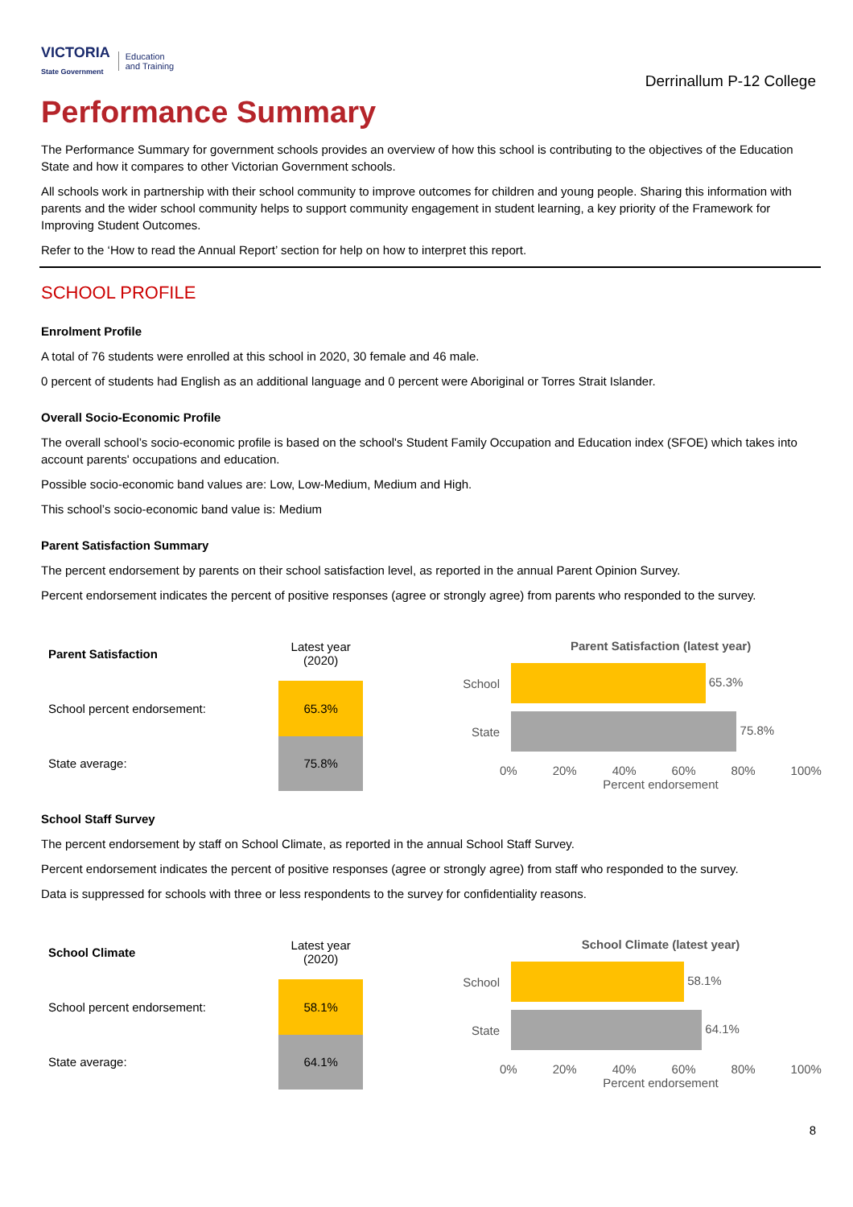VICTORIA
State Government Education
and Training
Derrinallum P-12 College
Performance Summary
The Performance Summary for government schools provides an overview of how this school is contributing to the objectives of the Education State and how it compares to other Victorian Government schools.
All schools work in partnership with their school community to improve outcomes for children and young people. Sharing this information with parents and the wider school community helps to support community engagement in student learning, a key priority of the Framework for Improving Student Outcomes.
Refer to the ‘How to read the Annual Report’ section for help on how to interpret this report.
SCHOOL PROFILE
Enrolment Profile
A total of 76 students were enrolled at this school in 2020, 30 female and 46 male.
0 percent of students had English as an additional language and 0 percent were Aboriginal or Torres Strait Islander.
Overall Socio-Economic Profile
The overall school’s socio-economic profile is based on the school's Student Family Occupation and Education index (SFOE) which takes into account parents' occupations and education.
Possible socio-economic band values are: Low, Low-Medium, Medium and High.
This school’s socio-economic band value is: Medium
Parent Satisfaction Summary
The percent endorsement by parents on their school satisfaction level, as reported in the annual Parent Opinion Survey.
Percent endorsement indicates the percent of positive responses (agree or strongly agree) from parents who responded to the survey.
| Parent Satisfaction | Latest year (2020) |
| --- | --- |
| School percent endorsement: | 65.3% |
| State average: | 75.8% |
Parent Satisfaction (latest year)
School 65.3%
State 75.8%
0% 20% 40% 60% 80% 100%
Percent endorsement
School Staff Survey
The percent endorsement by staff on School Climate, as reported in the annual School Staff Survey.
Percent endorsement indicates the percent of positive responses (agree or strongly agree) from staff who responded to the survey.
Data is suppressed for schools with three or less respondents to the survey for confidentiality reasons.
| School Climate | Latest year (2020) |
| --- | --- |
| School percent endorsement: | 58.1% |
| State average: | 64.1% |
School Climate (latest year)
School 58.1%
State 64.1%
0% 20% 40% 60% 80% 100%
Percent endorsement
8